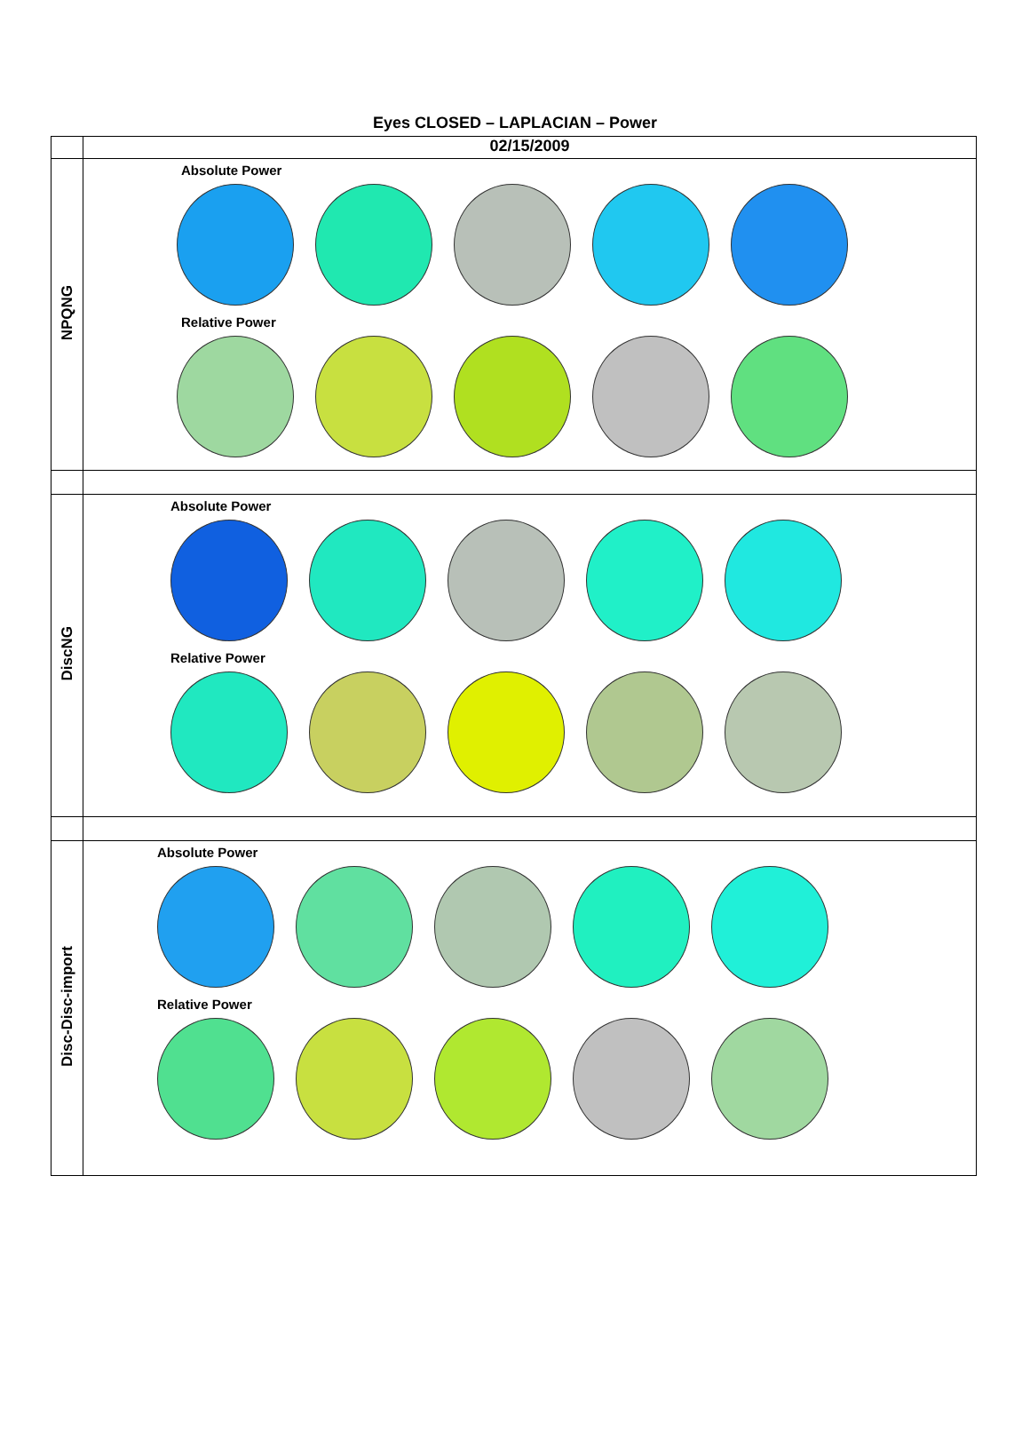Eyes CLOSED – LAPLACIAN – Power
| | 02/15/2009 |
| NPQNG | Absolute Power Relative Power |
| DiscNG | Absolute Power Relative Power |
| Disc-Disc-import | Absolute Power Relative Power |